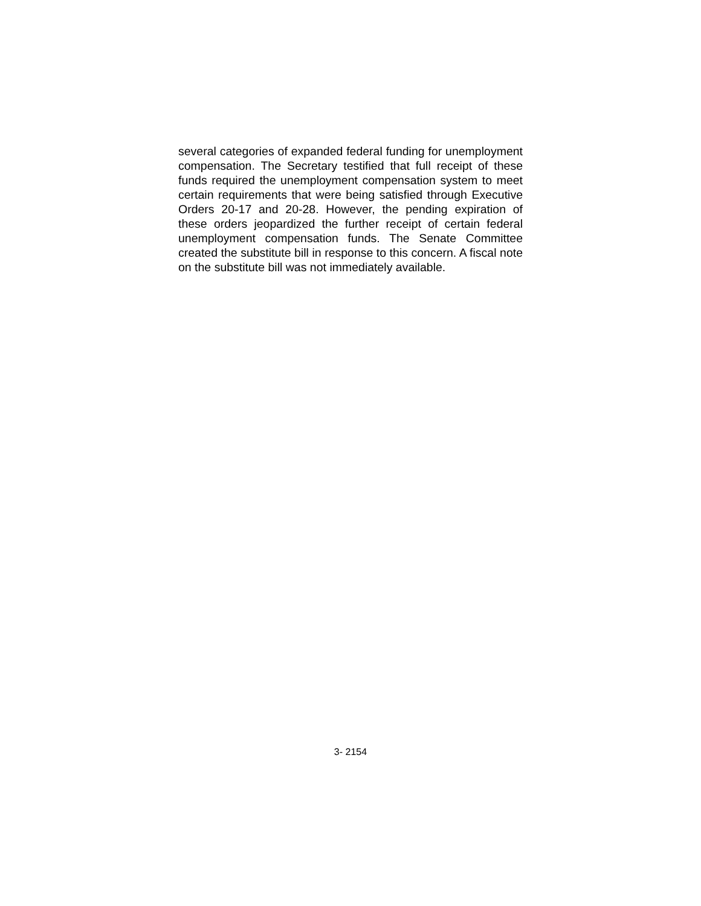several categories of expanded federal funding for unemployment compensation. The Secretary testified that full receipt of these funds required the unemployment compensation system to meet certain requirements that were being satisfied through Executive Orders 20-17 and 20-28. However, the pending expiration of these orders jeopardized the further receipt of certain federal unemployment compensation funds. The Senate Committee created the substitute bill in response to this concern. A fiscal note on the substitute bill was not immediately available.
3- 2154